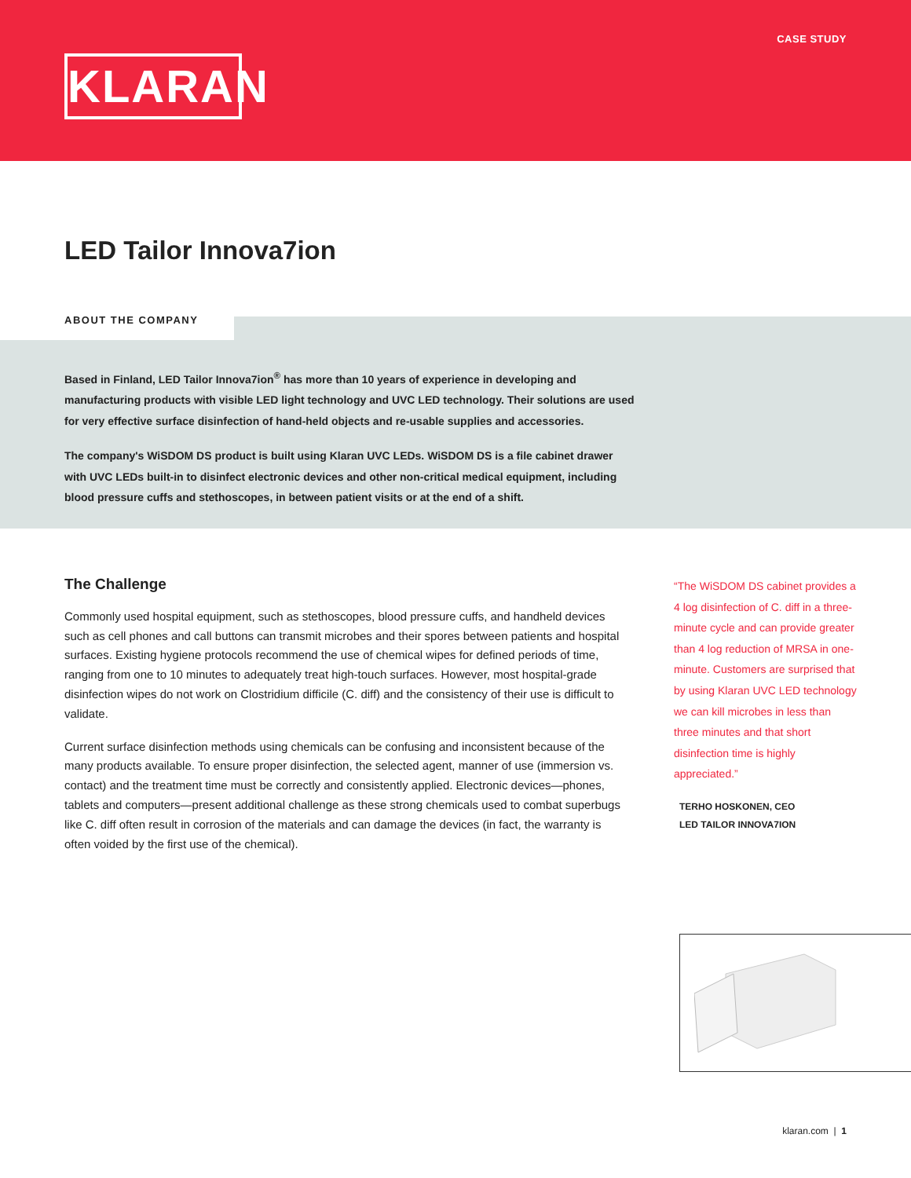CASE STUDY
KLARAN
LED Tailor Innova7ion
ABOUT THE COMPANY
Based in Finland, LED Tailor Innova7ion<sup>®</sup> has more than 10 years of experience in developing and manufacturing products with visible LED light technology and UVC LED technology. Their solutions are used for very effective surface disinfection of hand-held objects and re-usable supplies and accessories.
The company's WiSDOM DS product is built using Klaran UVC LEDs. WiSDOM DS is a file cabinet drawer with UVC LEDs built-in to disinfect electronic devices and other non-critical medical equipment, including blood pressure cuffs and stethoscopes, in between patient visits or at the end of a shift.
The Challenge
Commonly used hospital equipment, such as stethoscopes, blood pressure cuffs, and handheld devices such as cell phones and call buttons can transmit microbes and their spores between patients and hospital surfaces. Existing hygiene protocols recommend the use of chemical wipes for defined periods of time, ranging from one to 10 minutes to adequately treat high-touch surfaces. However, most hospital-grade disinfection wipes do not work on Clostridium difficile (C. diff) and the consistency of their use is difficult to validate.
Current surface disinfection methods using chemicals can be confusing and inconsistent because of the many products available. To ensure proper disinfection, the selected agent, manner of use (immersion vs. contact) and the treatment time must be correctly and consistently applied. Electronic devices—phones, tablets and computers—present additional challenge as these strong chemicals used to combat superbugs like C. diff often result in corrosion of the materials and can damage the devices (in fact, the warranty is often voided by the first use of the chemical).
“The WiSDOM DS cabinet provides a 4 log disinfection of C. diff in a three-minute cycle and can provide greater than 4 log reduction of MRSA in one-minute. Customers are surprised that by using Klaran UVC LED technology we can kill microbes in less than three minutes and that short disinfection time is highly appreciated.”
TERHO HOSKONEN, CEO
LED TAILOR INNOVA7ION
klaran.com | 1